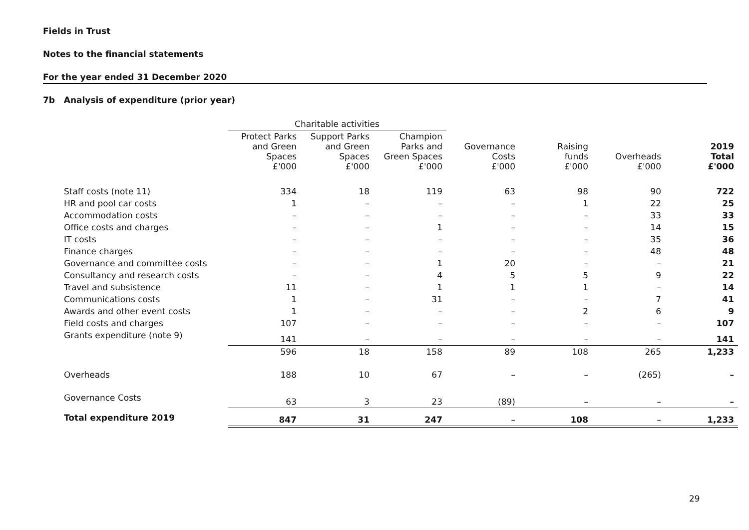Fields in Trust
Notes to the financial statements
For the year ended 31 December 2020
7b Analysis of expenditure (prior year)
| | Charitable activities | | | | | | |
| --- | --- | --- | --- | --- | --- | --- | --- |
| | Protect Parks and Green Spaces £'000 | Support Parks and Green Spaces £'000 | Champion Parks and Green Spaces £'000 | Governance Costs £'000 | Raising funds £'000 | Overheads £'000 | 2019 Total £'000 |
| Staff costs (note 11) | 334 | 18 | 119 | 63 | 98 | 90 | 722 |
| HR and pool car costs | 1 | – | – | – | 1 | 22 | 25 |
| Accommodation costs | – | – | – | – | – | 33 | 33 |
| Office costs and charges | – | – | 1 | – | – | 14 | 15 |
| IT costs | – | – | – | – | – | 35 | 36 |
| Finance charges | – | – | – | – | – | 48 | 48 |
| Governance and committee costs | – | – | 1 | 20 | – | – | 21 |
| Consultancy and research costs | – | – | 4 | 5 | 5 | 9 | 22 |
| Travel and subsistence | 11 | – | 1 | 1 | 1 | – | 14 |
| Communications costs | 1 | – | 31 | – | – | 7 | 41 |
| Awards and other event costs | 1 | – | – | – | 2 | 6 | 9 |
| Field costs and charges | 107 | – | – | – | – | – | 107 |
| Grants expenditure (note 9) | 141 | – | – | – | – | – | 141 |
| | 596 | 18 | 158 | 89 | 108 | 265 | 1,233 |
| Overheads | 188 | 10 | 67 | – | – | (265) | – |
| Governance Costs | 63 | 3 | 23 | (89) | – | – | – |
| Total expenditure 2019 | 847 | 31 | 247 | – | 108 | – | 1,233 |
29